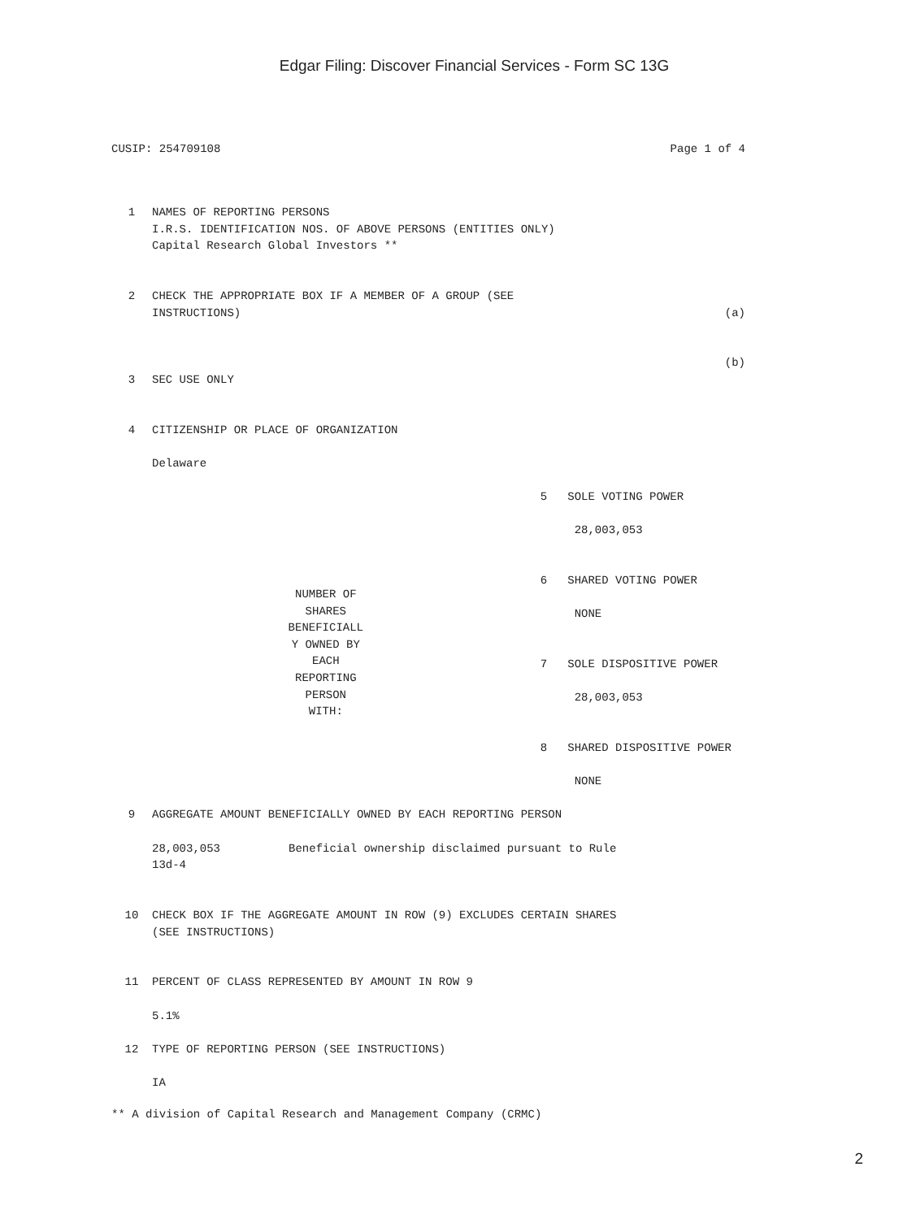Edgar Filing: Discover Financial Services - Form SC 13G
CUSIP: 254709108 Page 1 of 4
| 1 | NAMES OF REPORTING PERSONS I.R.S. IDENTIFICATION NOS. OF ABOVE PERSONS (ENTITIES ONLY) Capital Research Global Investors ** | | |
| 2 | CHECK THE APPROPRIATE BOX IF A MEMBER OF A GROUP (SEE INSTRUCTIONS) | | (a) (b) |
| 3 | SEC USE ONLY | | |
| 4 | CITIZENSHIP OR PLACE OF ORGANIZATION Delaware | | |
| NUMBER OF SHARES BENEFICIALL Y OWNED BY EACH REPORTING PERSON WITH: | | 5 SOLE VOTING POWER 28,003,053 6 SHARED VOTING POWER NONE 7 SOLE DISPOSITIVE POWER 28,003,053 8 SHARED DISPOSITIVE POWER NONE | |
| 9 | AGGREGATE AMOUNT BENEFICIALLY OWNED BY EACH REPORTING PERSON 28,003,053 Beneficial ownership disclaimed pursuant to Rule 13d-4 | | |
| 10 | CHECK BOX IF THE AGGREGATE AMOUNT IN ROW (9) EXCLUDES CERTAIN SHARES (SEE INSTRUCTIONS) | | |
| 11 | PERCENT OF CLASS REPRESENTED BY AMOUNT IN ROW 9 5.1% | | |
| 12 | TYPE OF REPORTING PERSON (SEE INSTRUCTIONS) IA | | |
** A division of Capital Research and Management Company (CRMC)
2